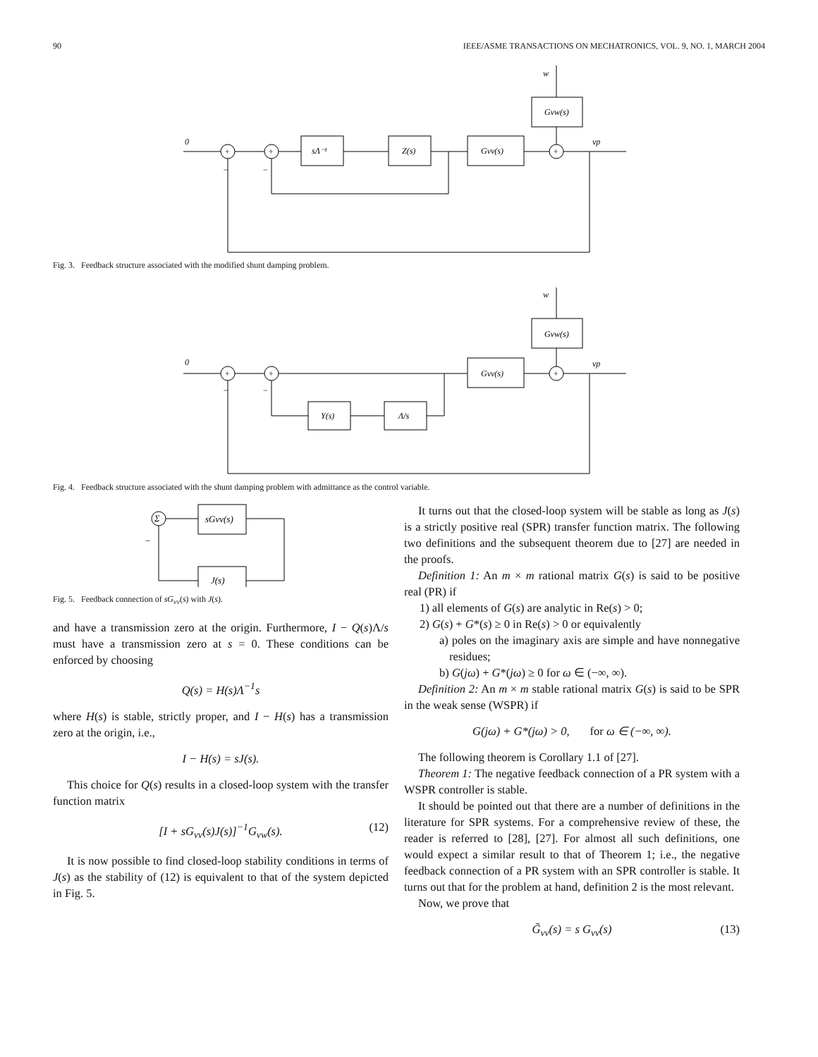90 IEEE/ASME TRANSACTIONS ON MECHATRONICS, VOL. 9, NO. 1, MARCH 2004
0
+
+
+
sΛ⁻¹
Z(s)
Gvv(s)
Gvw(s)
w
vp
−
−
Fig. 3. Feedback structure associated with the modified shunt damping problem.
0
+
+
+
Gvv(s)
Gvw(s)
Y(s)
Λ/s
w
vp
−
−
Fig. 4. Feedback structure associated with the shunt damping problem with admittance as the control variable.
Σ
sGvv(s)
J(s)
−
Fig. 5. Feedback connection of sG<sub>vv</sub>(s) with J(s).
and have a transmission zero at the origin. Furthermore, I − Q(s)Λ/s must have a transmission zero at s = 0. These conditions can be enforced by choosing
Q(s) = H(s)Λ<sup>−1</sup>s
where H(s) is stable, strictly proper, and I − H(s) has a transmission zero at the origin, i.e.,
I − H(s) = sJ(s).
This choice for Q(s) results in a closed-loop system with the transfer function matrix
[I + sG<sub>vv</sub>(s)J(s)]<sup>−1</sup>G<sub>vw</sub>(s). (12)
It is now possible to find closed-loop stability conditions in terms of J(s) as the stability of (12) is equivalent to that of the system depicted in Fig. 5.
It turns out that the closed-loop system will be stable as long as J(s) is a strictly positive real (SPR) transfer function matrix. The following two definitions and the subsequent theorem due to [27] are needed in the proofs.
Definition 1: An m × m rational matrix G(s) is said to be positive real (PR) if
1) all elements of G(s) are analytic in Re(s) > 0;
2) G(s) + G*(s) ≥ 0 in Re(s) > 0 or equivalently
a) poles on the imaginary axis are simple and have nonnegative residues;
b) G(jω) + G*(jω) ≥ 0 for ω ∈ (−∞, ∞).
Definition 2: An m × m stable rational matrix G(s) is said to be SPR in the weak sense (WSPR) if
G(jω) + G*(jω) > 0, for ω ∈ (−∞, ∞).
The following theorem is Corollary 1.1 of [27].
Theorem 1: The negative feedback connection of a PR system with a WSPR controller is stable.
It should be pointed out that there are a number of definitions in the literature for SPR systems. For a comprehensive review of these, the reader is referred to [28], [27]. For almost all such definitions, one would expect a similar result to that of Theorem 1; i.e., the negative feedback connection of a PR system with an SPR controller is stable. It turns out that for the problem at hand, definition 2 is the most relevant.
Now, we prove that
G̃<sub>vv</sub>(s) = s G<sub>vv</sub>(s) (13)